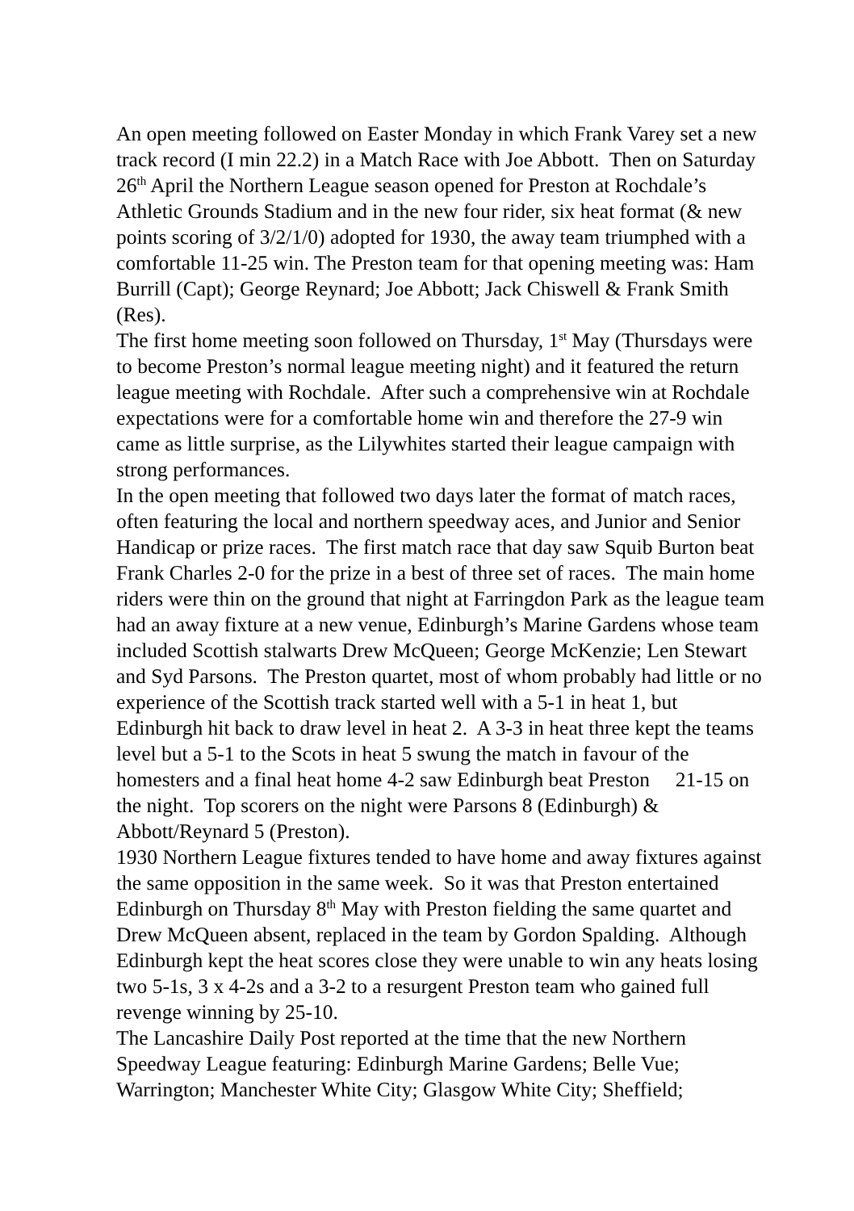An open meeting followed on Easter Monday in which Frank Varey set a new track record (I min 22.2) in a Match Race with Joe Abbott. Then on Saturday 26<sup>th</sup> April the Northern League season opened for Preston at Rochdale’s Athletic Grounds Stadium and in the new four rider, six heat format (& new points scoring of 3/2/1/0) adopted for 1930, the away team triumphed with a comfortable 11-25 win. The Preston team for that opening meeting was: Ham Burrill (Capt); George Reynard; Joe Abbott; Jack Chiswell & Frank Smith (Res).
The first home meeting soon followed on Thursday, 1<sup>st</sup> May (Thursdays were to become Preston’s normal league meeting night) and it featured the return league meeting with Rochdale. After such a comprehensive win at Rochdale expectations were for a comfortable home win and therefore the 27-9 win came as little surprise, as the Lilywhites started their league campaign with strong performances.
In the open meeting that followed two days later the format of match races, often featuring the local and northern speedway aces, and Junior and Senior Handicap or prize races. The first match race that day saw Squib Burton beat Frank Charles 2-0 for the prize in a best of three set of races. The main home riders were thin on the ground that night at Farringdon Park as the league team had an away fixture at a new venue, Edinburgh’s Marine Gardens whose team included Scottish stalwarts Drew McQueen; George McKenzie; Len Stewart and Syd Parsons. The Preston quartet, most of whom probably had little or no experience of the Scottish track started well with a 5-1 in heat 1, but Edinburgh hit back to draw level in heat 2. A 3-3 in heat three kept the teams level but a 5-1 to the Scots in heat 5 swung the match in favour of the homesters and a final heat home 4-2 saw Edinburgh beat Preston 21-15 on the night. Top scorers on the night were Parsons 8 (Edinburgh) & Abbott/Reynard 5 (Preston).
1930 Northern League fixtures tended to have home and away fixtures against the same opposition in the same week. So it was that Preston entertained Edinburgh on Thursday 8<sup>th</sup> May with Preston fielding the same quartet and Drew McQueen absent, replaced in the team by Gordon Spalding. Although Edinburgh kept the heat scores close they were unable to win any heats losing two 5-1s, 3 x 4-2s and a 3-2 to a resurgent Preston team who gained full revenge winning by 25-10.
The Lancashire Daily Post reported at the time that the new Northern Speedway League featuring: Edinburgh Marine Gardens; Belle Vue; Warrington; Manchester White City; Glasgow White City; Sheffield;